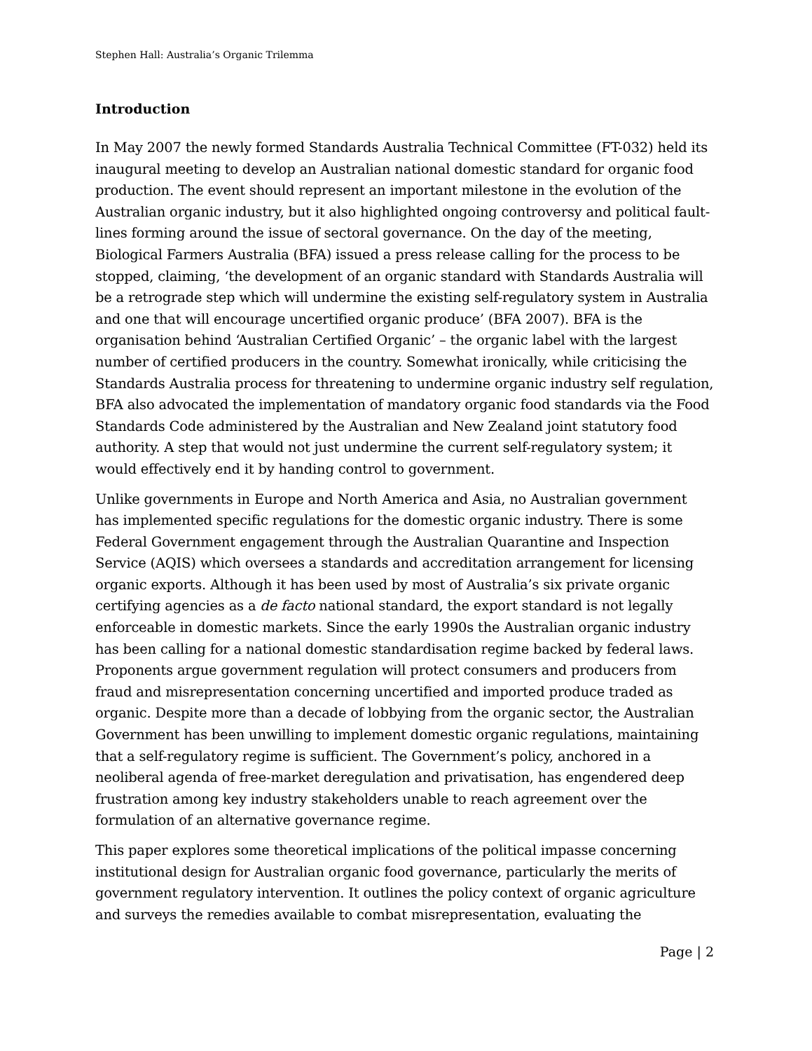Stephen Hall: Australia’s Organic Trilemma
Introduction
In May 2007 the newly formed Standards Australia Technical Committee (FT-032) held its inaugural meeting to develop an Australian national domestic standard for organic food production. The event should represent an important milestone in the evolution of the Australian organic industry, but it also highlighted ongoing controversy and political fault-lines forming around the issue of sectoral governance. On the day of the meeting, Biological Farmers Australia (BFA) issued a press release calling for the process to be stopped, claiming, ‘the development of an organic standard with Standards Australia will be a retrograde step which will undermine the existing self-regulatory system in Australia and one that will encourage uncertified organic produce’ (BFA 2007). BFA is the organisation behind ‘Australian Certified Organic’ – the organic label with the largest number of certified producers in the country. Somewhat ironically, while criticising the Standards Australia process for threatening to undermine organic industry self regulation, BFA also advocated the implementation of mandatory organic food standards via the Food Standards Code administered by the Australian and New Zealand joint statutory food authority. A step that would not just undermine the current self-regulatory system; it would effectively end it by handing control to government.
Unlike governments in Europe and North America and Asia, no Australian government has implemented specific regulations for the domestic organic industry. There is some Federal Government engagement through the Australian Quarantine and Inspection Service (AQIS) which oversees a standards and accreditation arrangement for licensing organic exports. Although it has been used by most of Australia’s six private organic certifying agencies as a de facto national standard, the export standard is not legally enforceable in domestic markets. Since the early 1990s the Australian organic industry has been calling for a national domestic standardisation regime backed by federal laws. Proponents argue government regulation will protect consumers and producers from fraud and misrepresentation concerning uncertified and imported produce traded as organic. Despite more than a decade of lobbying from the organic sector, the Australian Government has been unwilling to implement domestic organic regulations, maintaining that a self-regulatory regime is sufficient. The Government’s policy, anchored in a neoliberal agenda of free-market deregulation and privatisation, has engendered deep frustration among key industry stakeholders unable to reach agreement over the formulation of an alternative governance regime.
This paper explores some theoretical implications of the political impasse concerning institutional design for Australian organic food governance, particularly the merits of government regulatory intervention. It outlines the policy context of organic agriculture and surveys the remedies available to combat misrepresentation, evaluating the
Page | 2